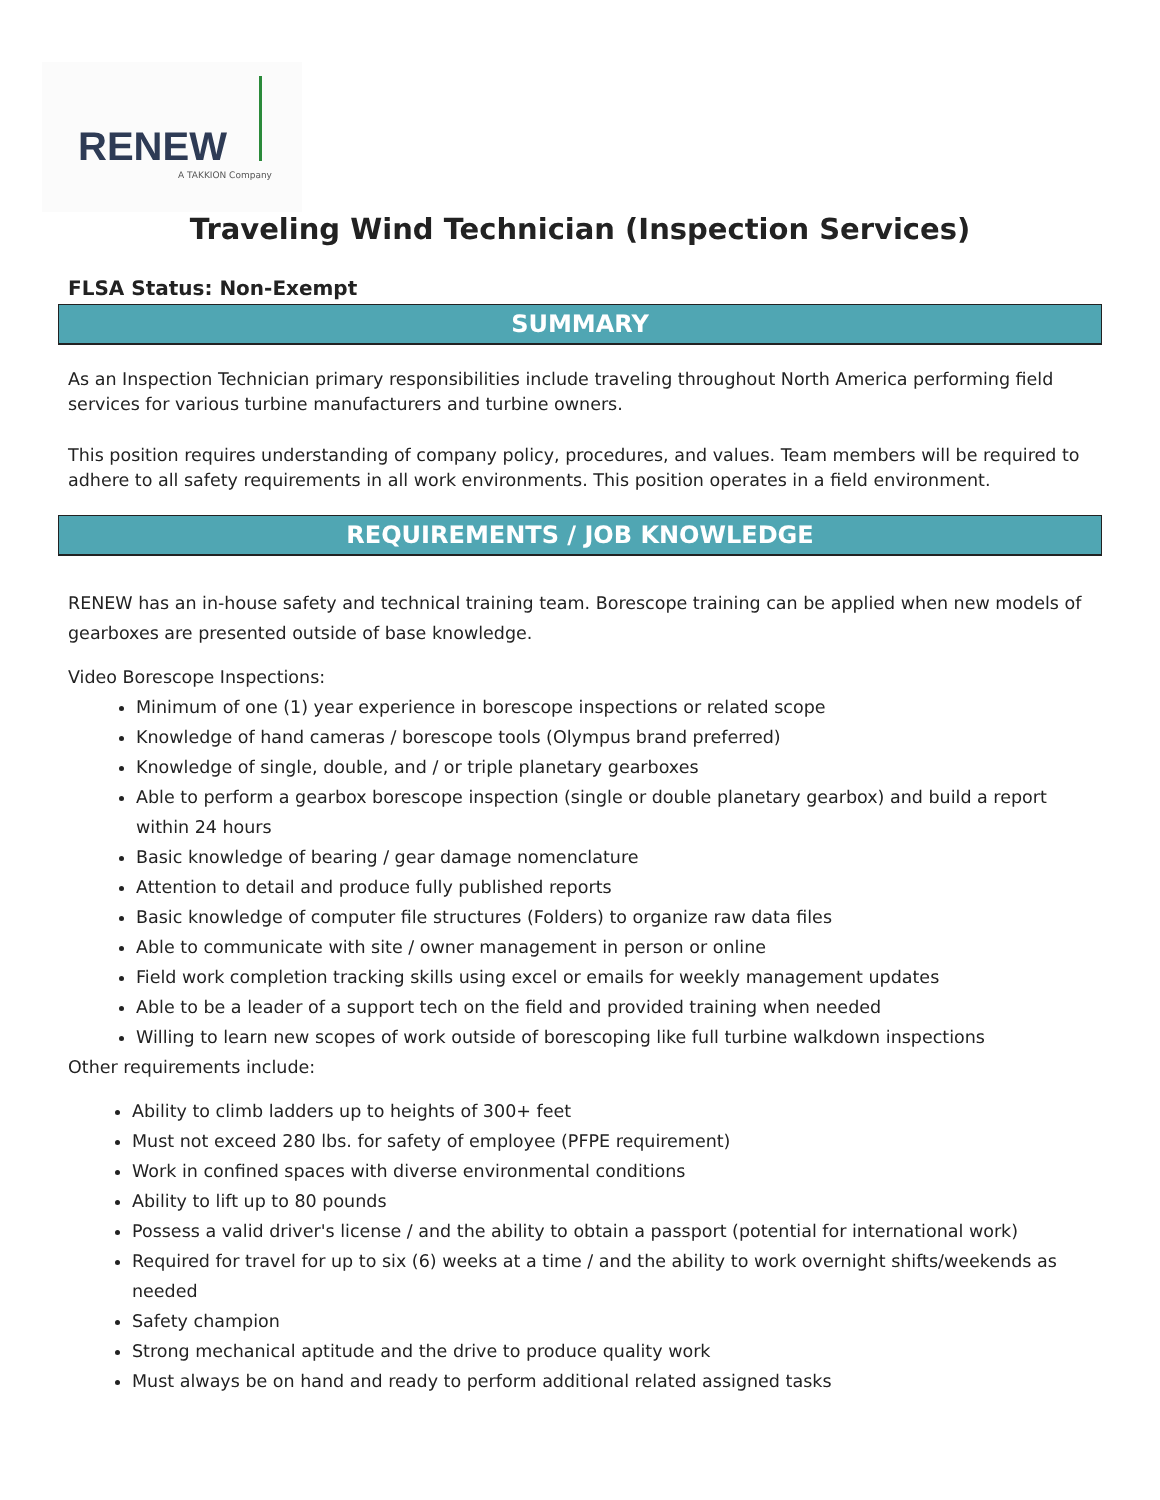RENEW
A TAKKION Company
Traveling Wind Technician (Inspection Services)
FLSA Status: Non-Exempt
SUMMARY
As an Inspection Technician primary responsibilities include traveling throughout North America performing field services for various turbine manufacturers and turbine owners.
This position requires understanding of company policy, procedures, and values. Team members will be required to adhere to all safety requirements in all work environments. This position operates in a field environment.
REQUIREMENTS / JOB KNOWLEDGE
RENEW has an in-house safety and technical training team. Borescope training can be applied when new models of gearboxes are presented outside of base knowledge.
Video Borescope Inspections:
Minimum of one (1) year experience in borescope inspections or related scope
Knowledge of hand cameras / borescope tools (Olympus brand preferred)
Knowledge of single, double, and / or triple planetary gearboxes
Able to perform a gearbox borescope inspection (single or double planetary gearbox) and build a report within 24 hours
Basic knowledge of bearing / gear damage nomenclature
Attention to detail and produce fully published reports
Basic knowledge of computer file structures (Folders) to organize raw data files
Able to communicate with site / owner management in person or online
Field work completion tracking skills using excel or emails for weekly management updates
Able to be a leader of a support tech on the field and provided training when needed
Willing to learn new scopes of work outside of borescoping like full turbine walkdown inspections
Other requirements include:
Ability to climb ladders up to heights of 300+ feet
Must not exceed 280 lbs. for safety of employee (PFPE requirement)
Work in confined spaces with diverse environmental conditions
Ability to lift up to 80 pounds
Possess a valid driver's license / and the ability to obtain a passport (potential for international work)
Required for travel for up to six (6) weeks at a time / and the ability to work overnight shifts/weekends as needed
Safety champion
Strong mechanical aptitude and the drive to produce quality work
Must always be on hand and ready to perform additional related assigned tasks